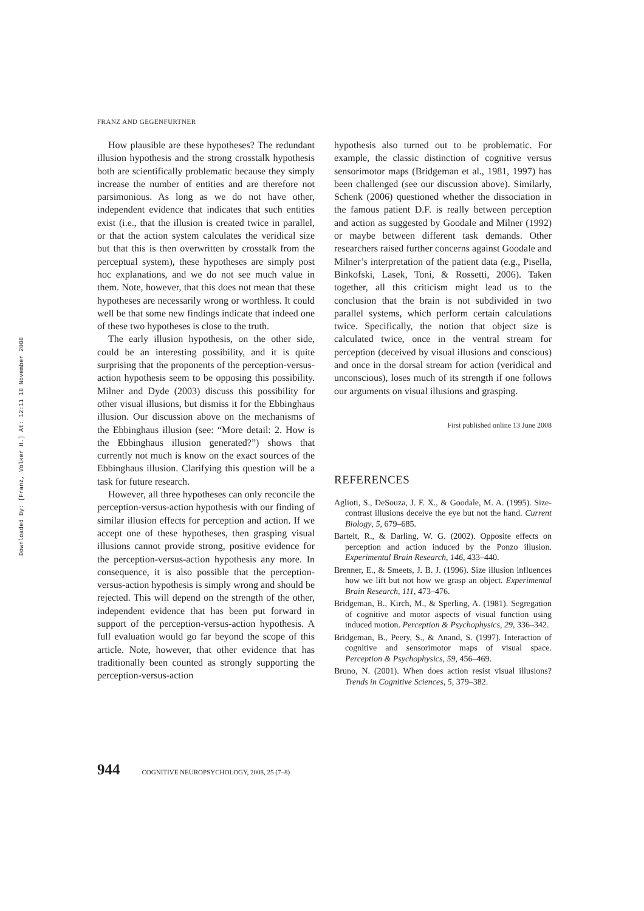Downloaded By: [Franz, Volker H.] At: 12:11 18 November 2008
FRANZ AND GEGENFURTNER
How plausible are these hypotheses? The redundant illusion hypothesis and the strong crosstalk hypothesis both are scientifically problematic because they simply increase the number of entities and are therefore not parsimonious. As long as we do not have other, independent evidence that indicates that such entities exist (i.e., that the illusion is created twice in parallel, or that the action system calculates the veridical size but that this is then overwritten by crosstalk from the perceptual system), these hypotheses are simply post hoc explanations, and we do not see much value in them. Note, however, that this does not mean that these hypotheses are necessarily wrong or worthless. It could well be that some new findings indicate that indeed one of these two hypotheses is close to the truth.
The early illusion hypothesis, on the other side, could be an interesting possibility, and it is quite surprising that the proponents of the perception-versus-action hypothesis seem to be opposing this possibility. Milner and Dyde (2003) discuss this possibility for other visual illusions, but dismiss it for the Ebbinghaus illusion. Our discussion above on the mechanisms of the Ebbinghaus illusion (see: “More detail: 2. How is the Ebbinghaus illusion generated?”) shows that currently not much is know on the exact sources of the Ebbinghaus illusion. Clarifying this question will be a task for future research.
However, all three hypotheses can only reconcile the perception-versus-action hypothesis with our finding of similar illusion effects for perception and action. If we accept one of these hypotheses, then grasping visual illusions cannot provide strong, positive evidence for the perception-versus-action hypothesis any more. In consequence, it is also possible that the perception-versus-action hypothesis is simply wrong and should be rejected. This will depend on the strength of the other, independent evidence that has been put forward in support of the perception-versus-action hypothesis. A full evaluation would go far beyond the scope of this article. Note, however, that other evidence that has traditionally been counted as strongly supporting the perception-versus-action
hypothesis also turned out to be problematic. For example, the classic distinction of cognitive versus sensorimotor maps (Bridgeman et al., 1981, 1997) has been challenged (see our discussion above). Similarly, Schenk (2006) questioned whether the dissociation in the famous patient D.F. is really between perception and action as suggested by Goodale and Milner (1992) or maybe between different task demands. Other researchers raised further concerns against Goodale and Milner’s interpretation of the patient data (e.g., Pisella, Binkofski, Lasek, Toni, & Rossetti, 2006). Taken together, all this criticism might lead us to the conclusion that the brain is not subdivided in two parallel systems, which perform certain calculations twice. Specifically, the notion that object size is calculated twice, once in the ventral stream for perception (deceived by visual illusions and conscious) and once in the dorsal stream for action (veridical and unconscious), loses much of its strength if one follows our arguments on visual illusions and grasping.
First published online 13 June 2008
REFERENCES
Aglioti, S., DeSouza, J. F. X., & Goodale, M. A. (1995). Size-contrast illusions deceive the eye but not the hand. Current Biology, 5, 679–685.
Bartelt, R., & Darling, W. G. (2002). Opposite effects on perception and action induced by the Ponzo illusion. Experimental Brain Research, 146, 433–440.
Brenner, E., & Smeets, J. B. J. (1996). Size illusion influences how we lift but not how we grasp an object. Experimental Brain Research, 111, 473–476.
Bridgeman, B., Kirch, M., & Sperling, A. (1981). Segregation of cognitive and motor aspects of visual function using induced motion. Perception & Psychophysics, 29, 336–342.
Bridgeman, B., Peery, S., & Anand, S. (1997). Interaction of cognitive and sensorimotor maps of visual space. Perception & Psychophysics, 59, 456–469.
Bruno, N. (2001). When does action resist visual illusions? Trends in Cognitive Sciences, 5, 379–382.
944 COGNITIVE NEUROPSYCHOLOGY, 2008, 25 (7–8)